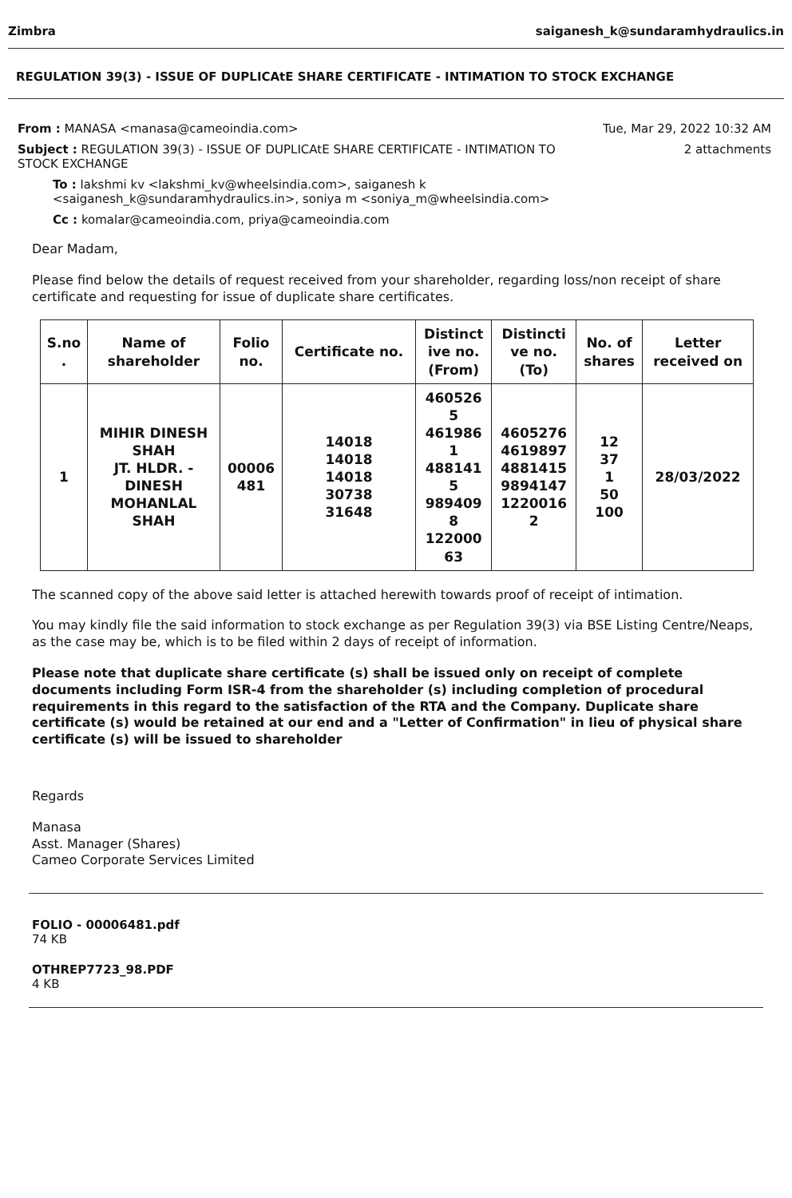Zimbra saiganesh_k@sundaramhydraulics.in
REGULATION 39(3) - ISSUE OF DUPLICAtE SHARE CERTIFICATE - INTIMATION TO STOCK EXCHANGE
From : MANASA <manasa@cameoindia.com> Tue, Mar 29, 2022 10:32 AM
Subject : REGULATION 39(3) - ISSUE OF DUPLICAtE SHARE CERTIFICATE - INTIMATION TO
STOCK EXCHANGE 2 attachments
To : lakshmi kv <lakshmi_kv@wheelsindia.com>, saiganesh k
<saiganesh_k@sundaramhydraulics.in>, soniya m <soniya_m@wheelsindia.com>
Cc : komalar@cameoindia.com, priya@cameoindia.com
Dear Madam,
Please find below the details of request received from your shareholder, regarding loss/non receipt of share certificate and requesting for issue of duplicate share certificates.
| S.no . | Name of shareholder | Folio no. | Certificate no. | Distinct ive no. (From) | Distincti ve no. (To) | No. of shares | Letter received on |
| --- | --- | --- | --- | --- | --- | --- | --- |
| 1 | MIHIR DINESH SHAH JT. HLDR. - DINESH MOHANLAL SHAH | 00006 481 | 14018 14018 14018 30738 31648 | 460526 5 461986 1 488141 5 989409 8 122000 63 | 4605276 4619897 4881415 9894147 1220016 2 | 12 37 1 50 100 | 28/03/2022 |
The scanned copy of the above said letter is attached herewith towards proof of receipt of intimation.
You may kindly file the said information to stock exchange as per Regulation 39(3) via BSE Listing Centre/Neaps, as the case may be, which is to be filed within 2 days of receipt of information.
Please note that duplicate share certificate (s) shall be issued only on receipt of complete documents including Form ISR-4 from the shareholder (s) including completion of procedural requirements in this regard to the satisfaction of the RTA and the Company. Duplicate share certificate (s) would be retained at our end and a "Letter of Confirmation" in lieu of physical share certificate (s) will be issued to shareholder
Regards
Manasa
Asst. Manager (Shares)
Cameo Corporate Services Limited
FOLIO - 00006481.pdf
74 KB
OTHREP7723_98.PDF
4 KB